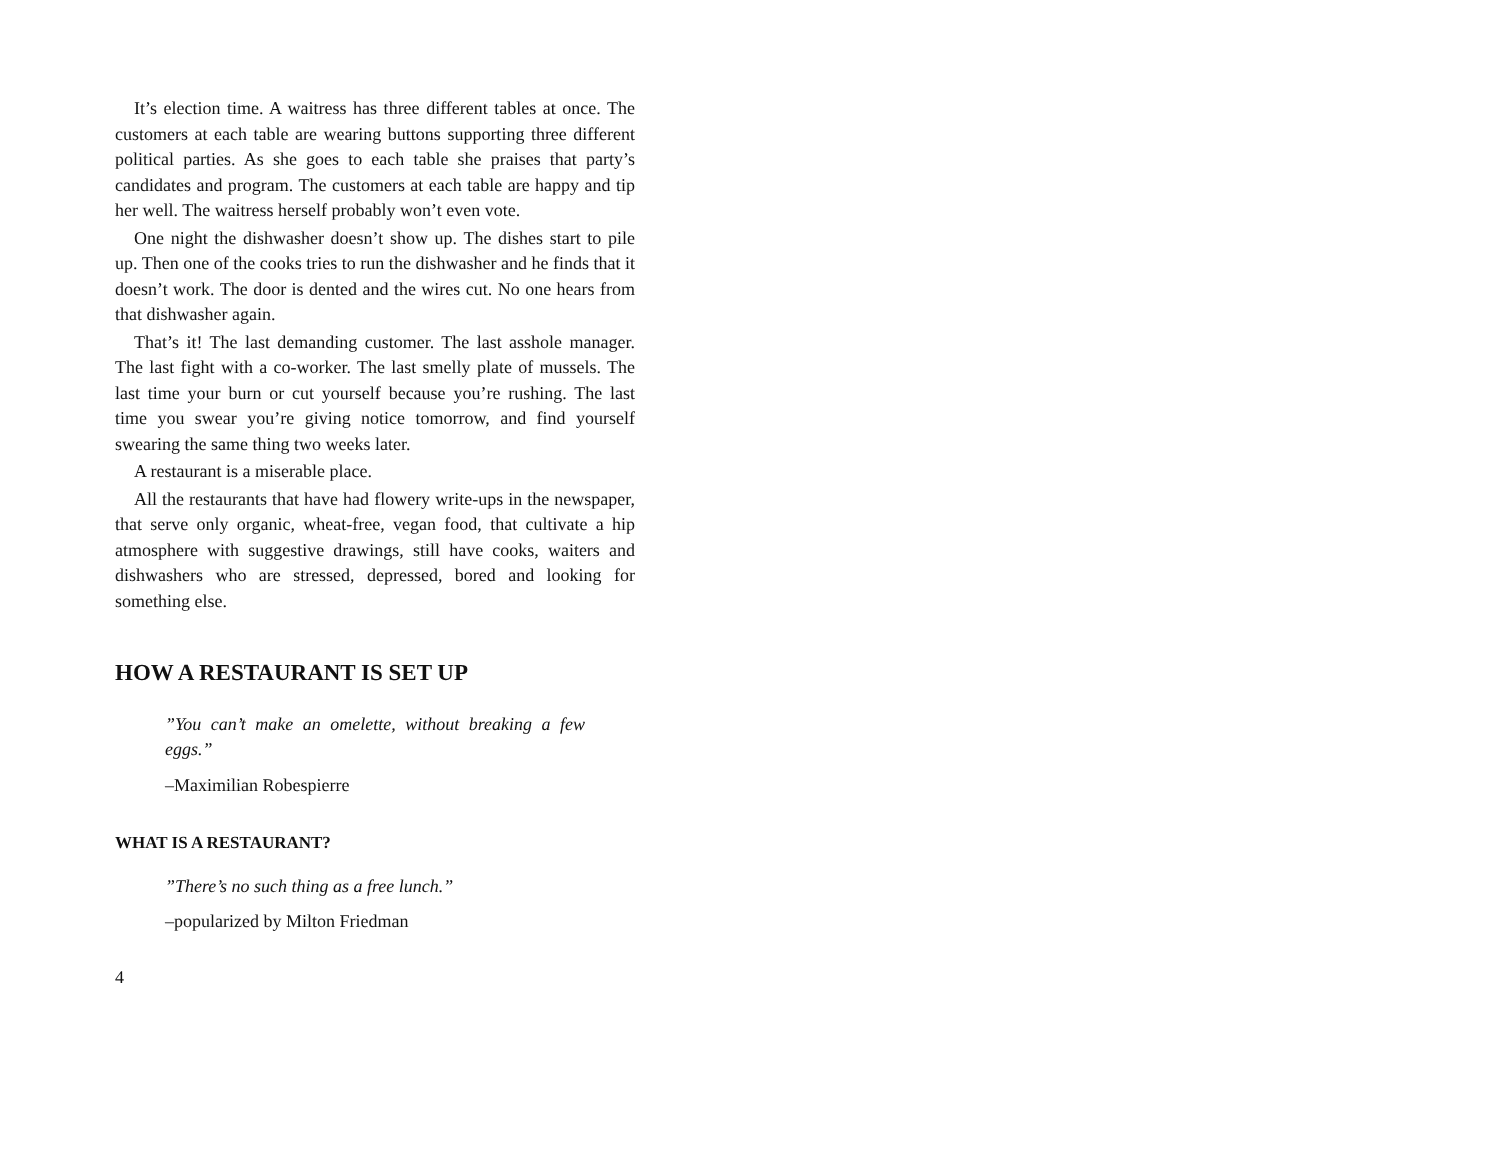It’s election time. A waitress has three different tables at once. The customers at each table are wearing buttons supporting three different political parties. As she goes to each table she praises that party’s candidates and program. The customers at each table are happy and tip her well. The waitress herself probably won’t even vote.
One night the dishwasher doesn’t show up. The dishes start to pile up. Then one of the cooks tries to run the dishwasher and he finds that it doesn’t work. The door is dented and the wires cut. No one hears from that dishwasher again.
That’s it! The last demanding customer. The last asshole manager. The last fight with a co-worker. The last smelly plate of mussels. The last time your burn or cut yourself because you’re rushing. The last time you swear you’re giving notice tomorrow, and find yourself swearing the same thing two weeks later.
A restaurant is a miserable place.
All the restaurants that have had flowery write-ups in the newspaper, that serve only organic, wheat-free, vegan food, that cultivate a hip atmosphere with suggestive drawings, still have cooks, waiters and dishwashers who are stressed, depressed, bored and looking for something else.
HOW A RESTAURANT IS SET UP
”You can’t make an omelette, without breaking a few eggs.”
–Maximilian Robespierre
WHAT IS A RESTAURANT?
”There’s no such thing as a free lunch.”
–popularized by Milton Friedman
4